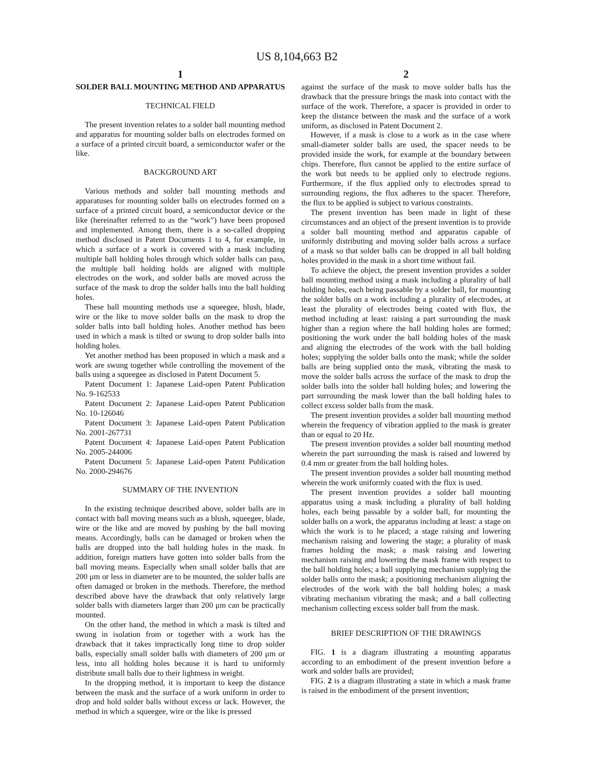US 8,104,663 B2
1
SOLDER BALL MOUNTING METHOD AND APPARATUS
TECHNICAL FIELD
The present invention relates to a solder ball mounting method and apparatus for mounting solder balls on electrodes formed on a surface of a printed circuit board, a semiconductor wafer or the like.
BACKGROUND ART
Various methods and solder ball mounting methods and apparatuses for mounting solder balls on electrodes formed on a surface of a printed circuit board, a semiconductor device or the like (hereinafter referred to as the “work”) have been proposed and implemented. Among them, there is a so-called dropping method disclosed in Patent Documents 1 to 4, for example, in which a surface of a work is covered with a mask including multiple ball holding holes through which solder balls can pass, the multiple ball holding holds are aligned with multiple electrodes on the work, and solder balls are moved across the surface of the mask to drop the solder balls into the ball holding holes.
These ball mounting methods use a squeegee, blush, blade, wire or the like to move solder balls on the mask to drop the solder balls into ball holding holes. Another method has been used in which a mask is tilted or swung to drop solder balls into holding holes.
Yet another method has been proposed in which a mask and a work are swung together while controlling the movement of the balls using a squeegee as disclosed in Patent Document 5.
Patent Document 1: Japanese Laid-open Patent Publication No. 9-162533
Patent Document 2: Japanese Laid-open Patent Publication No. 10-126046
Patent Document 3: Japanese Laid-open Patent Publication No. 2001-267731
Patent Document 4: Japanese Laid-open Patent Publication No. 2005-244006
Patent Document 5: Japanese Laid-open Patent Publication No. 2000-294676
SUMMARY OF THE INVENTION
In the existing technique described above, solder balls are in contact with ball moving means such as a blush, squeegee, blade, wire or the like and are moved by pushing by the ball moving means. Accordingly, balls can be damaged or broken when the balls are dropped into the ball holding holes in the mask. In addition, foreign matters have gotten into solder balls from the ball moving means. Especially when small solder balls that are 200 μm or less in diameter are to be mounted, the solder balls are often damaged or broken in the methods. Therefore, the method described above have the drawback that only relatively large solder balls with diameters larger than 200 μm can be practically mounted.
On the other hand, the method in which a mask is tilted and swung in isolation from or together with a work has the drawback that it takes impractically long time to drop solder balls, especially small solder balls with diameters of 200 μm or less, into all holding holes because it is hard to uniformly distribute small balls due to their lightness in weight.
In the dropping method, it is important to keep the distance between the mask and the surface of a work uniform in order to drop and hold solder balls without excess or lack. However, the method in which a squeegee, wire or the like is pressed
2
against the surface of the mask to move solder balls has the drawback that the pressure brings the mask into contact with the surface of the work. Therefore, a spacer is provided in order to keep the distance between the mask and the surface of a work uniform, as disclosed in Patent Document 2.
However, if a mask is close to a work as in the case where small-diameter solder balls are used, the spacer needs to be provided inside the work, for example at the boundary between chips. Therefore, flux cannot be applied to the entire surface of the work but needs to be applied only to electrode regions. Furthermore, if the flux applied only to electrodes spread to surrounding regions, the flux adheres to the spacer. Therefore, the flux to be applied is subject to various constraints.
The present invention has been made in light of these circumstances and an object of the present invention is to provide a solder ball mounting method and apparatus capable of uniformly distributing and moving solder balls across a surface of a mask so that solder balls can be dropped in all ball holding holes provided in the mask in a short time without fail.
To achieve the object, the present invention provides a solder ball mounting method using a mask including a plurality of ball holding holes, each being passable by a solder ball, for mounting the solder balls on a work including a plurality of electrodes, at least the plurality of electrodes being coated with flux, the method including at least: raising a part surrounding the mask higher than a region where the ball holding holes are formed; positioning the work under the ball holding holes of the mask and aligning the electrodes of the work with the ball holding holes; supplying the solder balls onto the mask; while the solder balls are being supplied onto the mask, vibrating the mask to move the solder balls across the surface of the mask to drop the solder balls into the solder ball holding holes; and lowering the part surrounding the mask lower than the ball holding hales to collect excess solder balls from the mask.
The present invention provides a solder ball mounting method wherein the frequency of vibration applied to the mask is greater than or equal to 20 Hz.
The present invention provides a solder ball mounting method wherein the part surrounding the mask is raised and lowered by 0.4 mm or greater from the ball holding holes.
The present invention provides a solder ball mounting method wherein the work uniformly coated with the flux is used.
The present invention provides a solder ball mounting apparatus using a mask including a plurality of ball holding holes, each being passable by a solder ball, for mounting the solder balls on a work, the apparatus including at least: a stage on which the work is to he placed; a stage raising and lowering mechanism raising and lowering the stage; a plurality of mask frames holding the mask; a mask raising and lowering mechanism raising and lowering the mask frame with respect to the ball holding holes; a ball supplying mechanism supplying the solder balls onto the mask; a positioning mechanism aligning the electrodes of the work with the ball holding holes; a mask vibrating mechanism vibrating the mask; and a ball collecting mechanism collecting excess solder ball from the mask.
BRIEF DESCRIPTION OF THE DRAWINGS
FIG. 1 is a diagram illustrating a mounting apparatus according to an embodiment of the present invention before a work and solder balls are provided;
FIG. 2 is a diagram illustrating a state in which a mask frame is raised in the embodiment of the present invention;